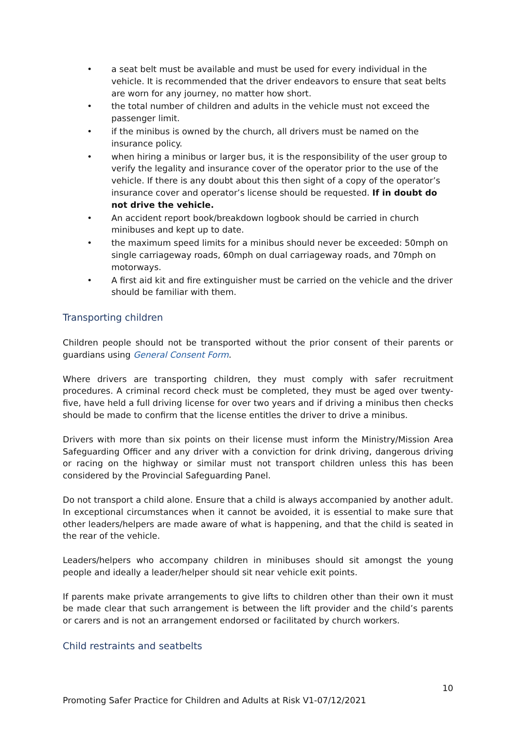a seat belt must be available and must be used for every individual in the vehicle. It is recommended that the driver endeavors to ensure that seat belts are worn for any journey, no matter how short.
the total number of children and adults in the vehicle must not exceed the passenger limit.
if the minibus is owned by the church, all drivers must be named on the insurance policy.
when hiring a minibus or larger bus, it is the responsibility of the user group to verify the legality and insurance cover of the operator prior to the use of the vehicle. If there is any doubt about this then sight of a copy of the operator’s insurance cover and operator’s license should be requested. If in doubt do not drive the vehicle.
An accident report book/breakdown logbook should be carried in church minibuses and kept up to date.
the maximum speed limits for a minibus should never be exceeded: 50mph on single carriageway roads, 60mph on dual carriageway roads, and 70mph on motorways.
A first aid kit and fire extinguisher must be carried on the vehicle and the driver should be familiar with them.
Transporting children
Children people should not be transported without the prior consent of their parents or guardians using General Consent Form.
Where drivers are transporting children, they must comply with safer recruitment procedures. A criminal record check must be completed, they must be aged over twenty-five, have held a full driving license for over two years and if driving a minibus then checks should be made to confirm that the license entitles the driver to drive a minibus.
Drivers with more than six points on their license must inform the Ministry/Mission Area Safeguarding Officer and any driver with a conviction for drink driving, dangerous driving or racing on the highway or similar must not transport children unless this has been considered by the Provincial Safeguarding Panel.
Do not transport a child alone. Ensure that a child is always accompanied by another adult. In exceptional circumstances when it cannot be avoided, it is essential to make sure that other leaders/helpers are made aware of what is happening, and that the child is seated in the rear of the vehicle.
Leaders/helpers who accompany children in minibuses should sit amongst the young people and ideally a leader/helper should sit near vehicle exit points.
If parents make private arrangements to give lifts to children other than their own it must be made clear that such arrangement is between the lift provider and the child’s parents or carers and is not an arrangement endorsed or facilitated by church workers.
Child restraints and seatbelts
10
Promoting Safer Practice for Children and Adults at Risk V1-07/12/2021